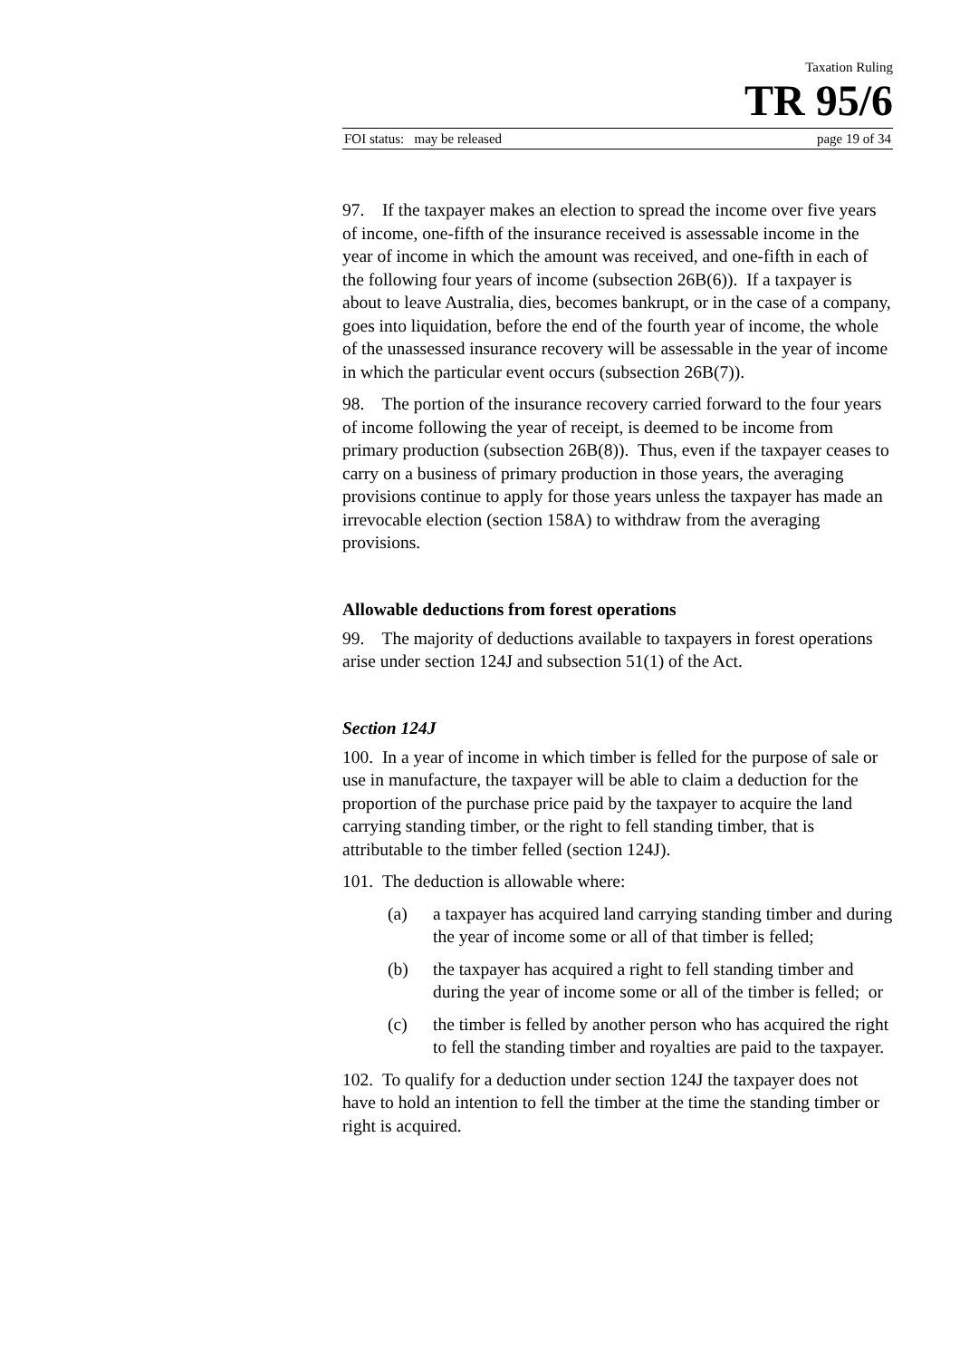Taxation Ruling
TR 95/6
FOI status: may be released page 19 of 34
97. If the taxpayer makes an election to spread the income over five years of income, one-fifth of the insurance received is assessable income in the year of income in which the amount was received, and one-fifth in each of the following four years of income (subsection 26B(6)). If a taxpayer is about to leave Australia, dies, becomes bankrupt, or in the case of a company, goes into liquidation, before the end of the fourth year of income, the whole of the unassessed insurance recovery will be assessable in the year of income in which the particular event occurs (subsection 26B(7)).
98. The portion of the insurance recovery carried forward to the four years of income following the year of receipt, is deemed to be income from primary production (subsection 26B(8)). Thus, even if the taxpayer ceases to carry on a business of primary production in those years, the averaging provisions continue to apply for those years unless the taxpayer has made an irrevocable election (section 158A) to withdraw from the averaging provisions.
Allowable deductions from forest operations
99. The majority of deductions available to taxpayers in forest operations arise under section 124J and subsection 51(1) of the Act.
Section 124J
100. In a year of income in which timber is felled for the purpose of sale or use in manufacture, the taxpayer will be able to claim a deduction for the proportion of the purchase price paid by the taxpayer to acquire the land carrying standing timber, or the right to fell standing timber, that is attributable to the timber felled (section 124J).
101. The deduction is allowable where:
(a) a taxpayer has acquired land carrying standing timber and during the year of income some or all of that timber is felled;
(b) the taxpayer has acquired a right to fell standing timber and during the year of income some or all of the timber is felled; or
(c) the timber is felled by another person who has acquired the right to fell the standing timber and royalties are paid to the taxpayer.
102. To qualify for a deduction under section 124J the taxpayer does not have to hold an intention to fell the timber at the time the standing timber or right is acquired.